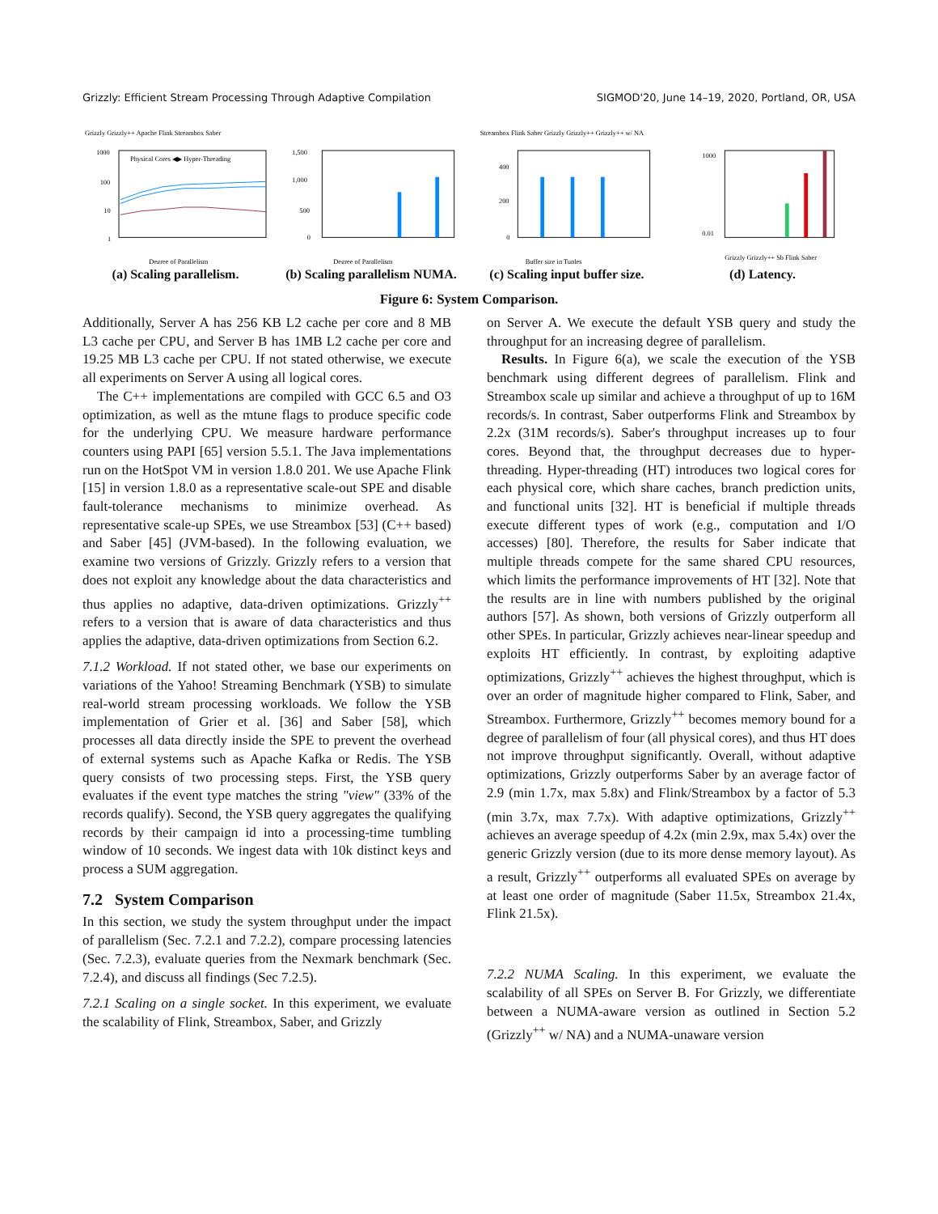Grizzly: Efficient Stream Processing Through Adaptive Compilation SIGMOD'20, June 14–19, 2020, Portland, OR, USA
Grizzly Grizzly++ Apache Flink Streambox Saber
Physical Cores ◀▶ Hyper-Threading
1000
100
10
1
Degree of Parallelism
(a) Scaling parallelism.
1,500
1,000
500
0
Degree of Parallelism
(b) Scaling parallelism NUMA.
Streambox Flink Saber Grizzly Grizzly++ Grizzly++ w/ NA
400
200
0
Buffer size in Tuples
(c) Scaling input buffer size.
1000
0.01
Grizzly Grizzly++ Sb Flink Saber
(d) Latency.
Figure 6: System Comparison.
Additionally, Server A has 256 KB L2 cache per core and 8 MB L3 cache per CPU, and Server B has 1MB L2 cache per core and 19.25 MB L3 cache per CPU. If not stated otherwise, we execute all experiments on Server A using all logical cores.
The C++ implementations are compiled with GCC 6.5 and O3 optimization, as well as the mtune flags to produce specific code for the underlying CPU. We measure hardware performance counters using PAPI [65] version 5.5.1. The Java implementations run on the HotSpot VM in version 1.8.0 201. We use Apache Flink [15] in version 1.8.0 as a representative scale-out SPE and disable fault-tolerance mechanisms to minimize overhead. As representative scale-up SPEs, we use Streambox [53] (C++ based) and Saber [45] (JVM-based). In the following evaluation, we examine two versions of Grizzly. Grizzly refers to a version that does not exploit any knowledge about the data characteristics and thus applies no adaptive, data-driven optimizations. Grizzly<sup>++</sup> refers to a version that is aware of data characteristics and thus applies the adaptive, data-driven optimizations from Section 6.2.
7.1.2 Workload. If not stated other, we base our experiments on variations of the Yahoo! Streaming Benchmark (YSB) to simulate real-world stream processing workloads. We follow the YSB implementation of Grier et al. [36] and Saber [58], which processes all data directly inside the SPE to prevent the overhead of external systems such as Apache Kafka or Redis. The YSB query consists of two processing steps. First, the YSB query evaluates if the event type matches the string "view" (33% of the records qualify). Second, the YSB query aggregates the qualifying records by their campaign id into a processing-time tumbling window of 10 seconds. We ingest data with 10k distinct keys and process a SUM aggregation.
7.2 System Comparison
In this section, we study the system throughput under the impact of parallelism (Sec. 7.2.1 and 7.2.2), compare processing latencies (Sec. 7.2.3), evaluate queries from the Nexmark benchmark (Sec. 7.2.4), and discuss all findings (Sec 7.2.5).
7.2.1 Scaling on a single socket. In this experiment, we evaluate the scalability of Flink, Streambox, Saber, and Grizzly
on Server A. We execute the default YSB query and study the throughput for an increasing degree of parallelism.
Results. In Figure 6(a), we scale the execution of the YSB benchmark using different degrees of parallelism. Flink and Streambox scale up similar and achieve a throughput of up to 16M records/s. In contrast, Saber outperforms Flink and Streambox by 2.2x (31M records/s). Saber's throughput increases up to four cores. Beyond that, the throughput decreases due to hyper-threading. Hyper-threading (HT) introduces two logical cores for each physical core, which share caches, branch prediction units, and functional units [32]. HT is beneficial if multiple threads execute different types of work (e.g., computation and I/O accesses) [80]. Therefore, the results for Saber indicate that multiple threads compete for the same shared CPU resources, which limits the performance improvements of HT [32]. Note that the results are in line with numbers published by the original authors [57]. As shown, both versions of Grizzly outperform all other SPEs. In particular, Grizzly achieves near-linear speedup and exploits HT efficiently. In contrast, by exploiting adaptive optimizations, Grizzly<sup>++</sup> achieves the highest throughput, which is over an order of magnitude higher compared to Flink, Saber, and Streambox. Furthermore, Grizzly<sup>++</sup> becomes memory bound for a degree of parallelism of four (all physical cores), and thus HT does not improve throughput significantly. Overall, without adaptive optimizations, Grizzly outperforms Saber by an average factor of 2.9 (min 1.7x, max 5.8x) and Flink/Streambox by a factor of 5.3 (min 3.7x, max 7.7x). With adaptive optimizations, Grizzly<sup>++</sup> achieves an average speedup of 4.2x (min 2.9x, max 5.4x) over the generic Grizzly version (due to its more dense memory layout). As a result, Grizzly<sup>++</sup> outperforms all evaluated SPEs on average by at least one order of magnitude (Saber 11.5x, Streambox 21.4x, Flink 21.5x).
7.2.2 NUMA Scaling. In this experiment, we evaluate the scalability of all SPEs on Server B. For Grizzly, we differentiate between a NUMA-aware version as outlined in Section 5.2 (Grizzly<sup>++</sup> w/ NA) and a NUMA-unaware version